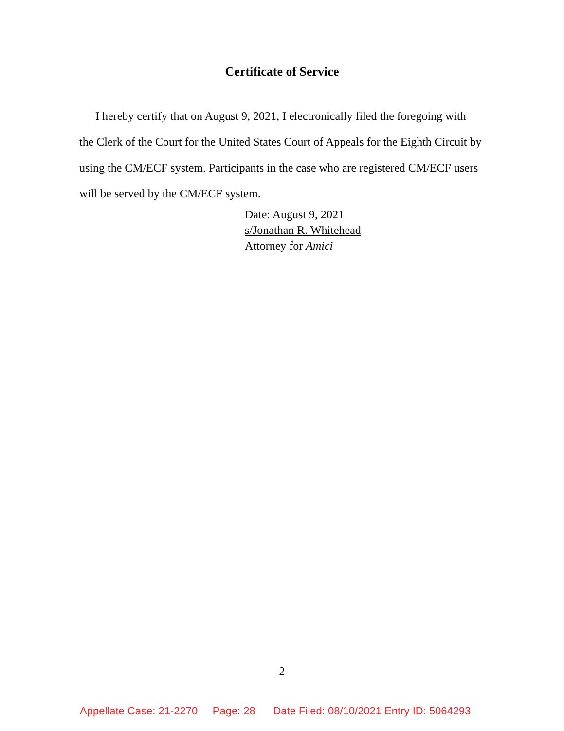Certificate of Service
I hereby certify that on August 9, 2021, I electronically filed the foregoing with the Clerk of the Court for the United States Court of Appeals for the Eighth Circuit by using the CM/ECF system. Participants in the case who are registered CM/ECF users will be served by the CM/ECF system.
Date: August 9, 2021
s/Jonathan R. Whitehead
Attorney for Amici
2
Appellate Case: 21-2270 Page: 28 Date Filed: 08/10/2021 Entry ID: 5064293